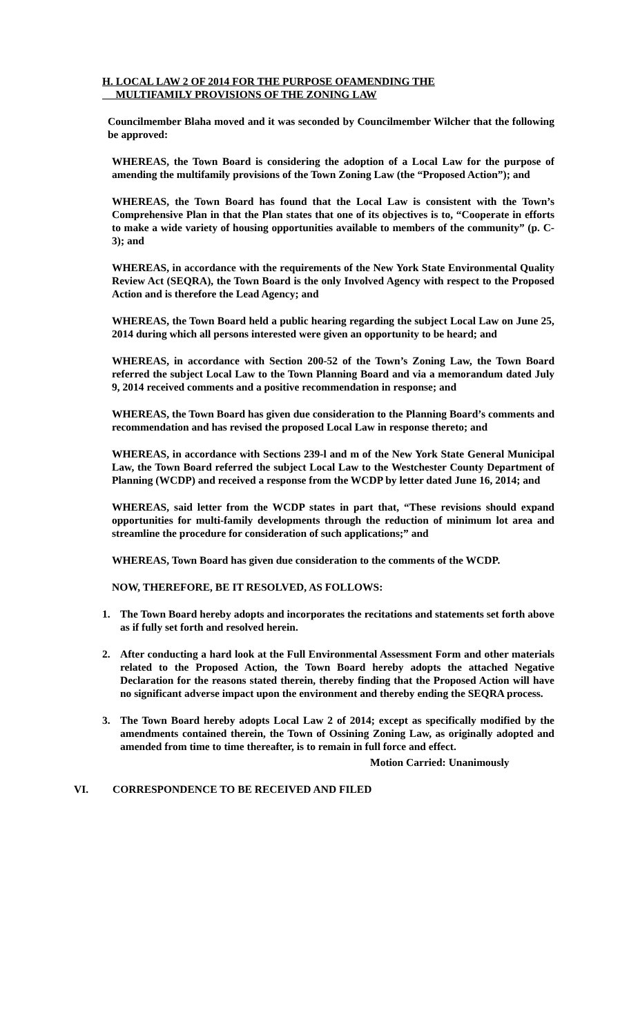H. LOCAL LAW 2 OF 2014 FOR THE PURPOSE OFAMENDING THE
MULTIFAMILY PROVISIONS OF THE ZONING LAW
Councilmember Blaha moved and it was seconded by Councilmember Wilcher that the following be approved:
WHEREAS, the Town Board is considering the adoption of a Local Law for the purpose of amending the multifamily provisions of the Town Zoning Law (the “Proposed Action”); and
WHEREAS, the Town Board has found that the Local Law is consistent with the Town’s Comprehensive Plan in that the Plan states that one of its objectives is to, “Cooperate in efforts to make a wide variety of housing opportunities available to members of the community” (p. C-3); and
WHEREAS, in accordance with the requirements of the New York State Environmental Quality Review Act (SEQRA), the Town Board is the only Involved Agency with respect to the Proposed Action and is therefore the Lead Agency; and
WHEREAS, the Town Board held a public hearing regarding the subject Local Law on June 25, 2014 during which all persons interested were given an opportunity to be heard; and
WHEREAS, in accordance with Section 200-52 of the Town’s Zoning Law, the Town Board referred the subject Local Law to the Town Planning Board and via a memorandum dated July 9, 2014 received comments and a positive recommendation in response; and
WHEREAS, the Town Board has given due consideration to the Planning Board’s comments and recommendation and has revised the proposed Local Law in response thereto; and
WHEREAS, in accordance with Sections 239-l and m of the New York State General Municipal Law, the Town Board referred the subject Local Law to the Westchester County Department of Planning (WCDP) and received a response from the WCDP by letter dated June 16, 2014; and
WHEREAS, said letter from the WCDP states in part that, “These revisions should expand opportunities for multi-family developments through the reduction of minimum lot area and streamline the procedure for consideration of such applications;” and
WHEREAS, Town Board has given due consideration to the comments of the WCDP.
NOW, THEREFORE, BE IT RESOLVED, AS FOLLOWS:
1. The Town Board hereby adopts and incorporates the recitations and statements set forth above as if fully set forth and resolved herein.
2. After conducting a hard look at the Full Environmental Assessment Form and other materials related to the Proposed Action, the Town Board hereby adopts the attached Negative Declaration for the reasons stated therein, thereby finding that the Proposed Action will have no significant adverse impact upon the environment and thereby ending the SEQRA process.
3. The Town Board hereby adopts Local Law 2 of 2014; except as specifically modified by the amendments contained therein, the Town of Ossining Zoning Law, as originally adopted and amended from time to time thereafter, is to remain in full force and effect.
Motion Carried: Unanimously
VI. CORRESPONDENCE TO BE RECEIVED AND FILED